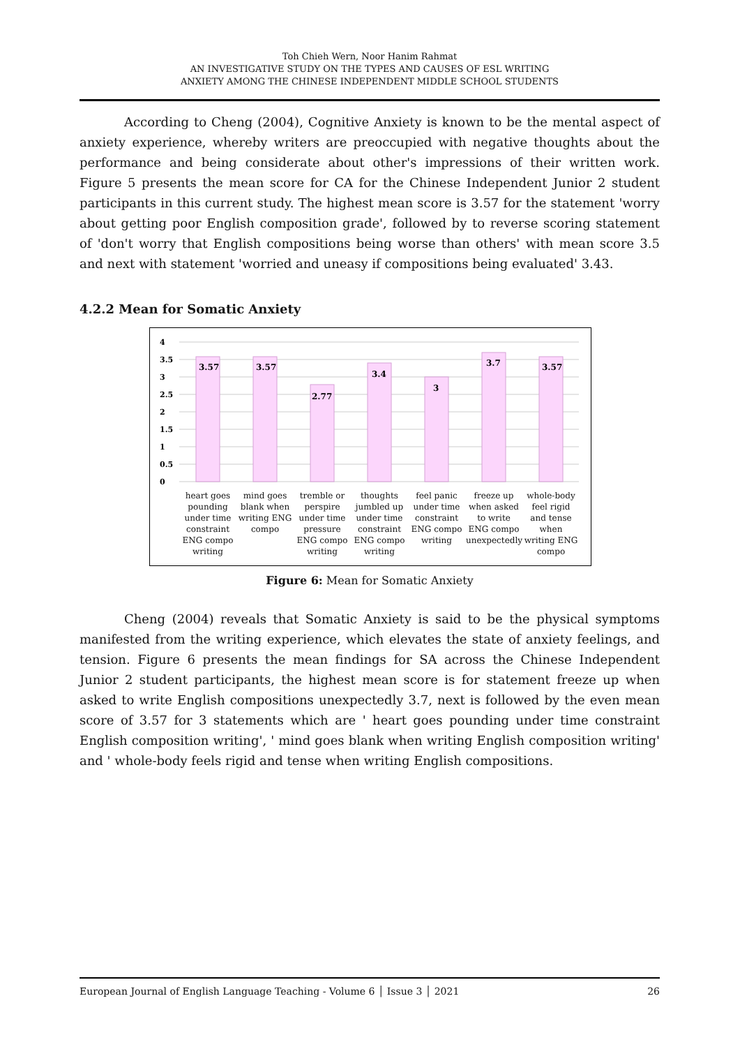Toh Chieh Wern, Noor Hanim Rahmat
AN INVESTIGATIVE STUDY ON THE TYPES AND CAUSES OF ESL WRITING
ANXIETY AMONG THE CHINESE INDEPENDENT MIDDLE SCHOOL STUDENTS
According to Cheng (2004), Cognitive Anxiety is known to be the mental aspect of anxiety experience, whereby writers are preoccupied with negative thoughts about the performance and being considerate about other's impressions of their written work. Figure 5 presents the mean score for CA for the Chinese Independent Junior 2 student participants in this current study. The highest mean score is 3.57 for the statement 'worry about getting poor English composition grade', followed by to reverse scoring statement of 'don't worry that English compositions being worse than others' with mean score 3.5 and next with statement 'worried and uneasy if compositions being evaluated' 3.43.
4.2.2 Mean for Somatic Anxiety
4
3.5
3
2.5
2
1.5
1
0.5
0
3.57
3.57
2.77
3.4
3
3.7
3.57
heart goes pounding under time constraint ENG compo writing
mind goes blank when writing ENG compo
tremble or perspire under time pressure ENG compo writing
thoughts jumbled up under time constraint ENG compo writing
feel panic under time constraint ENG compo writing
freeze up when asked to write ENG compo unexpectedly
whole-body feel rigid and tense when writing ENG compo
Figure 6: Mean for Somatic Anxiety
Cheng (2004) reveals that Somatic Anxiety is said to be the physical symptoms manifested from the writing experience, which elevates the state of anxiety feelings, and tension. Figure 6 presents the mean findings for SA across the Chinese Independent Junior 2 student participants, the highest mean score is for statement freeze up when asked to write English compositions unexpectedly 3.7, next is followed by the even mean score of 3.57 for 3 statements which are ' heart goes pounding under time constraint English composition writing', ' mind goes blank when writing English composition writing' and ' whole-body feels rigid and tense when writing English compositions.
European Journal of English Language Teaching - Volume 6 │ Issue 3 │ 2021 26